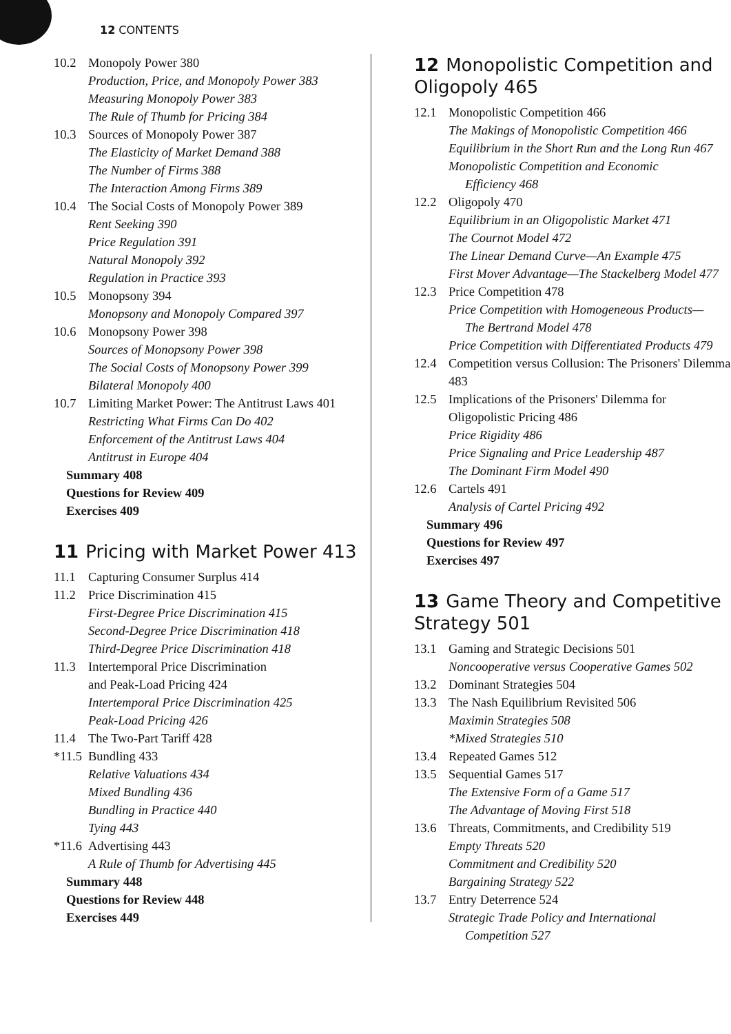12 CONTENTS
10.2 Monopoly Power 380
Production, Price, and Monopoly Power 383
Measuring Monopoly Power 383
The Rule of Thumb for Pricing 384
10.3 Sources of Monopoly Power 387
The Elasticity of Market Demand 388
The Number of Firms 388
The Interaction Among Firms 389
10.4 The Social Costs of Monopoly Power 389
Rent Seeking 390
Price Regulation 391
Natural Monopoly 392
Regulation in Practice 393
10.5 Monopsony 394
Monopsony and Monopoly Compared 397
10.6 Monopsony Power 398
Sources of Monopsony Power 398
The Social Costs of Monopsony Power 399
Bilateral Monopoly 400
10.7 Limiting Market Power: The Antitrust Laws 401
Restricting What Firms Can Do 402
Enforcement of the Antitrust Laws 404
Antitrust in Europe 404
Summary 408
Questions for Review 409
Exercises 409
11 Pricing with Market Power 413
11.1 Capturing Consumer Surplus 414
11.2 Price Discrimination 415
First-Degree Price Discrimination 415
Second-Degree Price Discrimination 418
Third-Degree Price Discrimination 418
11.3 Intertemporal Price Discrimination
and Peak-Load Pricing 424
Intertemporal Price Discrimination 425
Peak-Load Pricing 426
11.4 The Two-Part Tariff 428
*11.5 Bundling 433
Relative Valuations 434
Mixed Bundling 436
Bundling in Practice 440
Tying 443
*11.6 Advertising 443
A Rule of Thumb for Advertising 445
Summary 448
Questions for Review 448
Exercises 449
12 Monopolistic Competition and Oligopoly 465
12.1 Monopolistic Competition 466
The Makings of Monopolistic Competition 466
Equilibrium in the Short Run and the Long Run 467
Monopolistic Competition and Economic
Efficiency 468
12.2 Oligopoly 470
Equilibrium in an Oligopolistic Market 471
The Cournot Model 472
The Linear Demand Curve—An Example 475
First Mover Advantage—The Stackelberg Model 477
12.3 Price Competition 478
Price Competition with Homogeneous Products—
The Bertrand Model 478
Price Competition with Differentiated Products 479
12.4 Competition versus Collusion: The Prisoners' Dilemma 483
12.5 Implications of the Prisoners' Dilemma for Oligopolistic Pricing 486
Price Rigidity 486
Price Signaling and Price Leadership 487
The Dominant Firm Model 490
12.6 Cartels 491
Analysis of Cartel Pricing 492
Summary 496
Questions for Review 497
Exercises 497
13 Game Theory and Competitive Strategy 501
13.1 Gaming and Strategic Decisions 501
Noncooperative versus Cooperative Games 502
13.2 Dominant Strategies 504
13.3 The Nash Equilibrium Revisited 506
Maximin Strategies 508
*Mixed Strategies 510
13.4 Repeated Games 512
13.5 Sequential Games 517
The Extensive Form of a Game 517
The Advantage of Moving First 518
13.6 Threats, Commitments, and Credibility 519
Empty Threats 520
Commitment and Credibility 520
Bargaining Strategy 522
13.7 Entry Deterrence 524
Strategic Trade Policy and International
Competition 527